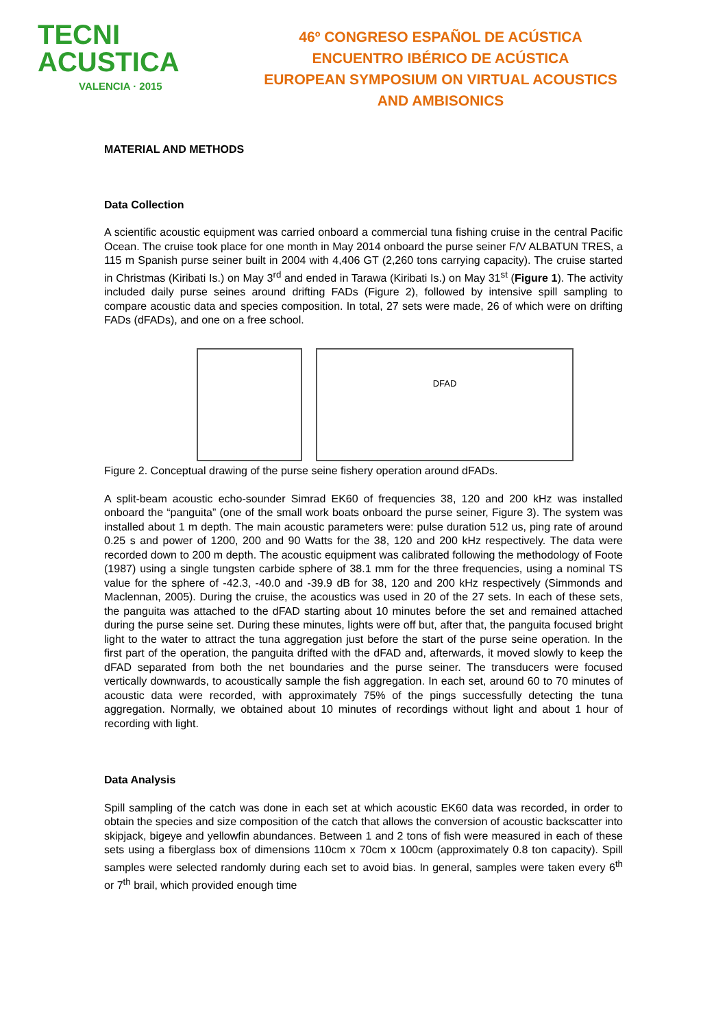TECNI ACUSTICA
VALENCIA · 2015
46º CONGRESO ESPAÑOL DE ACÚSTICA
ENCUENTRO IBÉRICO DE ACÚSTICA
EUROPEAN SYMPOSIUM ON VIRTUAL ACOUSTICS
AND AMBISONICS
MATERIAL AND METHODS
Data Collection
A scientific acoustic equipment was carried onboard a commercial tuna fishing cruise in the central Pacific Ocean. The cruise took place for one month in May 2014 onboard the purse seiner F/V ALBATUN TRES, a 115 m Spanish purse seiner built in 2004 with 4,406 GT (2,260 tons carrying capacity). The cruise started in Christmas (Kiribati Is.) on May 3<sup>rd</sup> and ended in Tarawa (Kiribati Is.) on May 31<sup>st</sup> (Figure 1). The activity included daily purse seines around drifting FADs (Figure 2), followed by intensive spill sampling to compare acoustic data and species composition. In total, 27 sets were made, 26 of which were on drifting FADs (dFADs), and one on a free school.
DFAD
Figure 2. Conceptual drawing of the purse seine fishery operation around dFADs.
A split-beam acoustic echo-sounder Simrad EK60 of frequencies 38, 120 and 200 kHz was installed onboard the “panguita” (one of the small work boats onboard the purse seiner, Figure 3). The system was installed about 1 m depth. The main acoustic parameters were: pulse duration 512 us, ping rate of around 0.25 s and power of 1200, 200 and 90 Watts for the 38, 120 and 200 kHz respectively. The data were recorded down to 200 m depth. The acoustic equipment was calibrated following the methodology of Foote (1987) using a single tungsten carbide sphere of 38.1 mm for the three frequencies, using a nominal TS value for the sphere of -42.3, -40.0 and -39.9 dB for 38, 120 and 200 kHz respectively (Simmonds and Maclennan, 2005). During the cruise, the acoustics was used in 20 of the 27 sets. In each of these sets, the panguita was attached to the dFAD starting about 10 minutes before the set and remained attached during the purse seine set. During these minutes, lights were off but, after that, the panguita focused bright light to the water to attract the tuna aggregation just before the start of the purse seine operation. In the first part of the operation, the panguita drifted with the dFAD and, afterwards, it moved slowly to keep the dFAD separated from both the net boundaries and the purse seiner. The transducers were focused vertically downwards, to acoustically sample the fish aggregation. In each set, around 60 to 70 minutes of acoustic data were recorded, with approximately 75% of the pings successfully detecting the tuna aggregation. Normally, we obtained about 10 minutes of recordings without light and about 1 hour of recording with light.
Data Analysis
Spill sampling of the catch was done in each set at which acoustic EK60 data was recorded, in order to obtain the species and size composition of the catch that allows the conversion of acoustic backscatter into skipjack, bigeye and yellowfin abundances. Between 1 and 2 tons of fish were measured in each of these sets using a fiberglass box of dimensions 110cm x 70cm x 100cm (approximately 0.8 ton capacity). Spill samples were selected randomly during each set to avoid bias. In general, samples were taken every 6<sup>th</sup> or 7<sup>th</sup> brail, which provided enough time